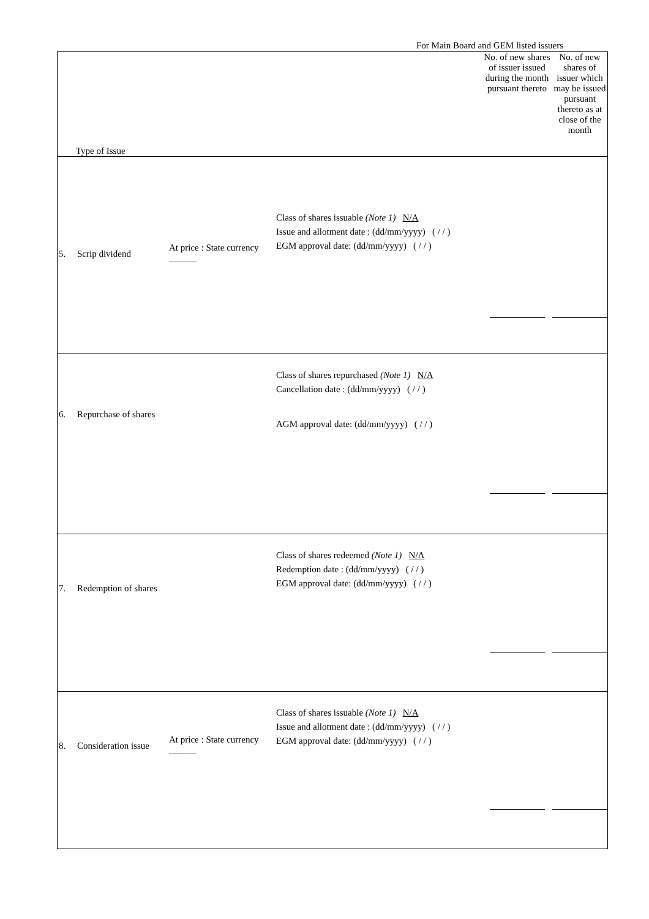For Main Board and GEM listed issuers
| Type of Issue | | | | | No. of new shares of issuer issued during the month pursuant thereto | No. of new shares of issuer which may be issued pursuant thereto as at close of the month |
| 5. | Scrip dividend | At price : State currency ______ | Class of shares issuable (Note 1) N/A Issue and allotment date : (dd/mm/yyyy) ( / / ) EGM approval date: (dd/mm/yyyy) ( / / ) | | | |
| 6. | Repurchase of shares | | Class of shares repurchased (Note 1) N/A Cancellation date : (dd/mm/yyyy) ( / / ) AGM approval date: (dd/mm/yyyy) ( / / ) | | | |
| 7. | Redemption of shares | | Class of shares redeemed (Note 1) N/A Redemption date : (dd/mm/yyyy) ( / / ) EGM approval date: (dd/mm/yyyy) ( / / ) | | | |
| 8. | Consideration issue | At price : State currency ______ | Class of shares issuable (Note 1) N/A Issue and allotment date : (dd/mm/yyyy) ( / / ) EGM approval date: (dd/mm/yyyy) ( / / ) | | | |